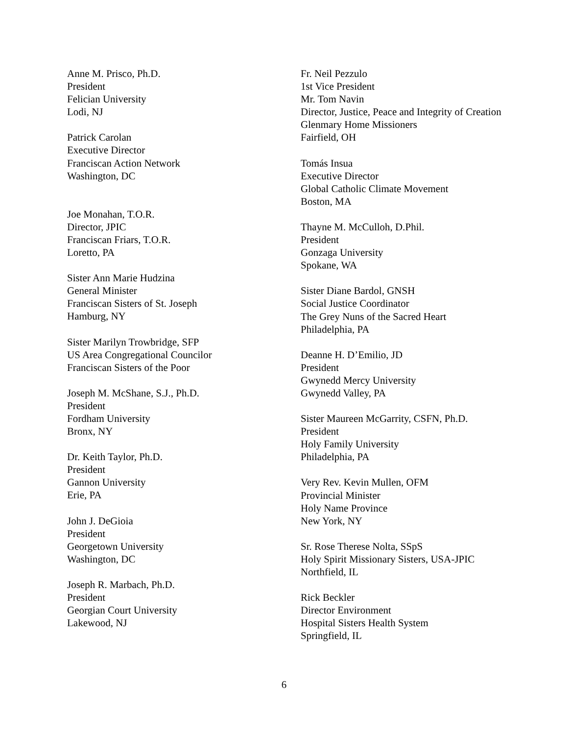Anne M. Prisco, Ph.D.
President
Felician University
Lodi, NJ
Patrick Carolan
Executive Director
Franciscan Action Network
Washington, DC
Joe Monahan, T.O.R.
Director, JPIC
Franciscan Friars, T.O.R.
Loretto, PA
Sister Ann Marie Hudzina
General Minister
Franciscan Sisters of St. Joseph
Hamburg, NY
Sister Marilyn Trowbridge, SFP
US Area Congregational Councilor
Franciscan Sisters of the Poor
Joseph M. McShane, S.J., Ph.D.
President
Fordham University
Bronx, NY
Dr. Keith Taylor, Ph.D.
President
Gannon University
Erie, PA
John J. DeGioia
President
Georgetown University
Washington, DC
Joseph R. Marbach, Ph.D.
President
Georgian Court University
Lakewood, NJ
Fr. Neil Pezzulo
1st Vice President
Mr. Tom Navin
Director, Justice, Peace and Integrity of Creation
Glenmary Home Missioners
Fairfield, OH
Tomás Insua
Executive Director
Global Catholic Climate Movement
Boston, MA
Thayne M. McCulloh, D.Phil.
President
Gonzaga University
Spokane, WA
Sister Diane Bardol, GNSH
Social Justice Coordinator
The Grey Nuns of the Sacred Heart
Philadelphia, PA
Deanne H. D’Emilio, JD
President
Gwynedd Mercy University
Gwynedd Valley, PA
Sister Maureen McGarrity, CSFN, Ph.D.
President
Holy Family University
Philadelphia, PA
Very Rev. Kevin Mullen, OFM
Provincial Minister
Holy Name Province
New York, NY
Sr. Rose Therese Nolta, SSpS
Holy Spirit Missionary Sisters, USA-JPIC
Northfield, IL
Rick Beckler
Director Environment
Hospital Sisters Health System
Springfield, IL
6